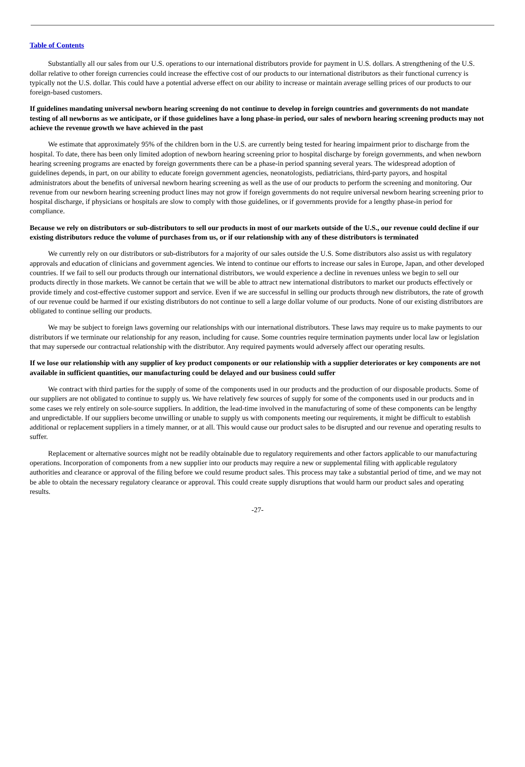Table of Contents
Substantially all our sales from our U.S. operations to our international distributors provide for payment in U.S. dollars. A strengthening of the U.S. dollar relative to other foreign currencies could increase the effective cost of our products to our international distributors as their functional currency is typically not the U.S. dollar. This could have a potential adverse effect on our ability to increase or maintain average selling prices of our products to our foreign-based customers.
If guidelines mandating universal newborn hearing screening do not continue to develop in foreign countries and governments do not mandate testing of all newborns as we anticipate, or if those guidelines have a long phase-in period, our sales of newborn hearing screening products may not achieve the revenue growth we have achieved in the past
We estimate that approximately 95% of the children born in the U.S. are currently being tested for hearing impairment prior to discharge from the hospital. To date, there has been only limited adoption of newborn hearing screening prior to hospital discharge by foreign governments, and when newborn hearing screening programs are enacted by foreign governments there can be a phase-in period spanning several years. The widespread adoption of guidelines depends, in part, on our ability to educate foreign government agencies, neonatologists, pediatricians, third-party payors, and hospital administrators about the benefits of universal newborn hearing screening as well as the use of our products to perform the screening and monitoring. Our revenue from our newborn hearing screening product lines may not grow if foreign governments do not require universal newborn hearing screening prior to hospital discharge, if physicians or hospitals are slow to comply with those guidelines, or if governments provide for a lengthy phase-in period for compliance.
Because we rely on distributors or sub-distributors to sell our products in most of our markets outside of the U.S., our revenue could decline if our existing distributors reduce the volume of purchases from us, or if our relationship with any of these distributors is terminated
We currently rely on our distributors or sub-distributors for a majority of our sales outside the U.S. Some distributors also assist us with regulatory approvals and education of clinicians and government agencies. We intend to continue our efforts to increase our sales in Europe, Japan, and other developed countries. If we fail to sell our products through our international distributors, we would experience a decline in revenues unless we begin to sell our products directly in those markets. We cannot be certain that we will be able to attract new international distributors to market our products effectively or provide timely and cost-effective customer support and service. Even if we are successful in selling our products through new distributors, the rate of growth of our revenue could be harmed if our existing distributors do not continue to sell a large dollar volume of our products. None of our existing distributors are obligated to continue selling our products.
We may be subject to foreign laws governing our relationships with our international distributors. These laws may require us to make payments to our distributors if we terminate our relationship for any reason, including for cause. Some countries require termination payments under local law or legislation that may supersede our contractual relationship with the distributor. Any required payments would adversely affect our operating results.
If we lose our relationship with any supplier of key product components or our relationship with a supplier deteriorates or key components are not available in sufficient quantities, our manufacturing could be delayed and our business could suffer
We contract with third parties for the supply of some of the components used in our products and the production of our disposable products. Some of our suppliers are not obligated to continue to supply us. We have relatively few sources of supply for some of the components used in our products and in some cases we rely entirely on sole-source suppliers. In addition, the lead-time involved in the manufacturing of some of these components can be lengthy and unpredictable. If our suppliers become unwilling or unable to supply us with components meeting our requirements, it might be difficult to establish additional or replacement suppliers in a timely manner, or at all. This would cause our product sales to be disrupted and our revenue and operating results to suffer.
Replacement or alternative sources might not be readily obtainable due to regulatory requirements and other factors applicable to our manufacturing operations. Incorporation of components from a new supplier into our products may require a new or supplemental filing with applicable regulatory authorities and clearance or approval of the filing before we could resume product sales. This process may take a substantial period of time, and we may not be able to obtain the necessary regulatory clearance or approval. This could create supply disruptions that would harm our product sales and operating results.
-27-